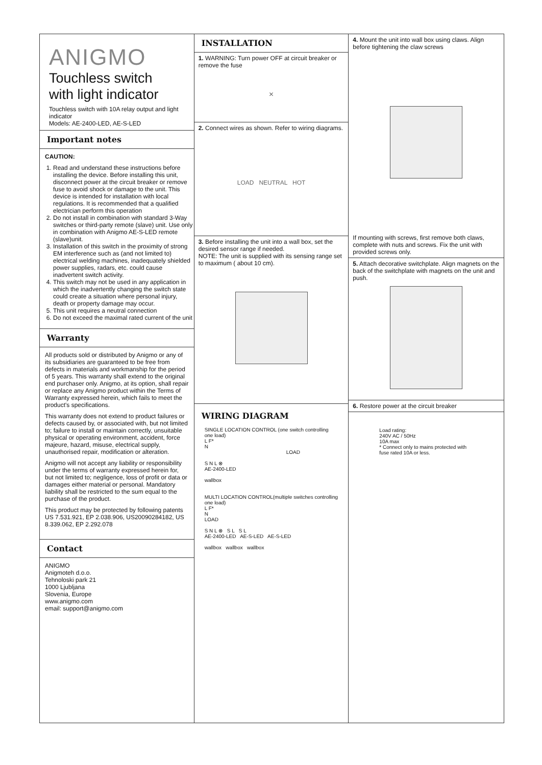ANIGMO
Touchless switch
with light indicator
Touchless switch with 10A relay output and light indicator
Models: AE-2400-LED, AE-S-LED
Important notes
CAUTION:
1. Read and understand these instructions before installing the device. Before installing this unit, disconnect power at the circuit breaker or remove fuse to avoid shock or damage to the unit. This device is intended for installation with local regulations. It is recommended that a qualified electrician perform this operation
2. Do not install in combination with standard 3-Way switches or third-party remote (slave) unit. Use only in combination with Anigmo AE-S-LED remote (slave)unit.
3. Installation of this switch in the proximity of strong EM interference such as (and not limited to) electrical welding machines, inadequately shielded power supplies, radars, etc. could cause inadvertent switch activity.
4. This switch may not be used in any application in which the inadvertently changing the switch state could create a situation where personal injury, death or property damage may occur.
5. This unit requires a neutral connection
6. Do not exceed the maximal rated current of the unit
Warranty
All products sold or distributed by Anigmo or any of its subsidiaries are guaranteed to be free from defects in materials and workmanship for the period of 5 years. This warranty shall extend to the original end purchaser only. Anigmo, at its option, shall repair or replace any Anigmo product within the Terms of Warranty expressed herein, which fails to meet the product's specifications.
This warranty does not extend to product failures or defects caused by, or associated with, but not limited to; failure to install or maintain correctly, unsuitable physical or operating environment, accident, force majeure, hazard, misuse, electrical supply, unauthorised repair, modification or alteration.
Anigmo will not accept any liability or responsibility under the terms of warranty expressed herein for, but not limited to; negligence, loss of profit or data or damages either material or personal. Mandatory liability shall be restricted to the sum equal to the purchase of the product.
This product may be protected by following patents US 7.531.921, EP 2.038.906, US20090284182, US 8.339.062, EP 2.292.078
Contact
ANIGMO
Anigmoteh d.o.o.
Tehnoloski park 21
1000 Ljubljana
Slovenia, Europe
www.anigmo.com
email: support@anigmo.com
INSTALLATION
1. WARNING: Turn power OFF at circuit breaker or remove the fuse
✕
2. Connect wires as shown. Refer to wiring diagrams.
LOAD NEUTRAL HOT
3. Before installing the unit into a wall box, set the desired sensor range if needed.
NOTE: The unit is supplied with its sensing range set to maximum ( about 10 cm).
WIRING DIAGRAM
SINGLE LOCATION CONTROL (one switch controlling one load)
L F*
N
LOAD
S N L ⊗
AE-2400-LED
wallbox
MULTI LOCATION CONTROL(multiple switches controlling one load)
L F*
N
LOAD
S N L ⊗ S L S L
AE-2400-LED AE-S-LED AE-S-LED
wallbox wallbox wallbox
4. Mount the unit into wall box using claws. Align before tightening the claw screws
If mounting with screws, first remove both claws, complete with nuts and screws. Fix the unit with provided screws only.
5. Attach decorative switchplate. Align magnets on the back of the switchplate with magnets on the unit and push.
6. Restore power at the circuit breaker
Load rating:
240V AC / 50Hz
10A max
* Connect only to mains protected with fuse rated 10A or less.